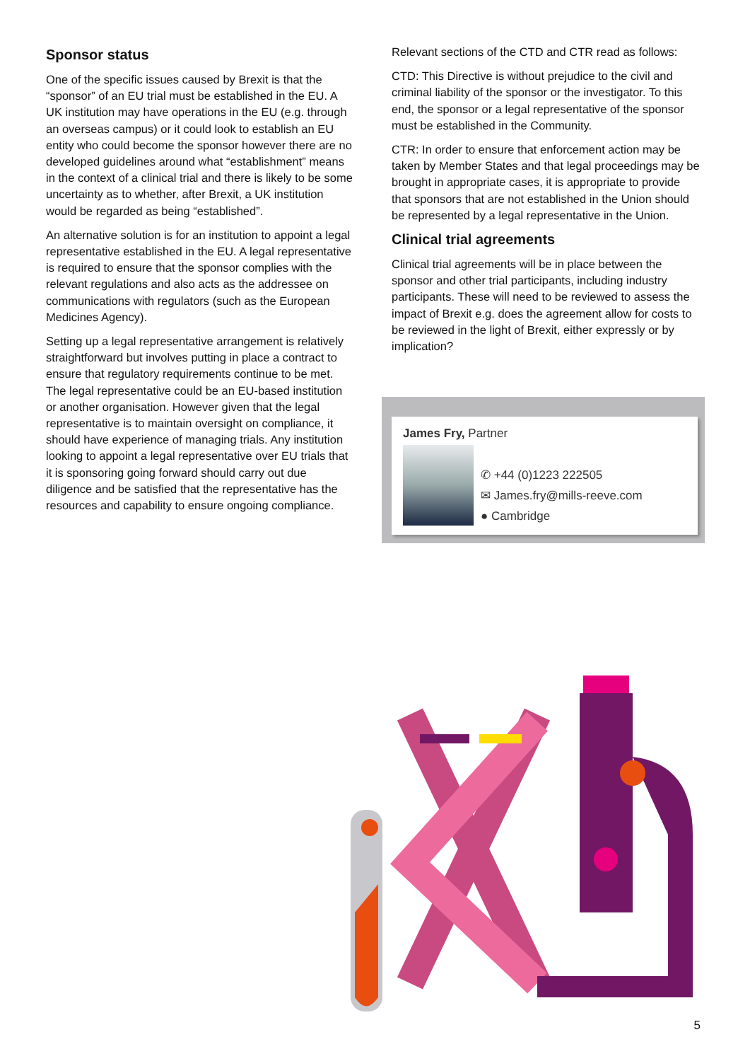Sponsor status
One of the specific issues caused by Brexit is that the “sponsor” of an EU trial must be established in the EU. A UK institution may have operations in the EU (e.g. through an overseas campus) or it could look to establish an EU entity who could become the sponsor however there are no developed guidelines around what “establishment” means in the context of a clinical trial and there is likely to be some uncertainty as to whether, after Brexit, a UK institution would be regarded as being “established”.
An alternative solution is for an institution to appoint a legal representative established in the EU. A legal representative is required to ensure that the sponsor complies with the relevant regulations and also acts as the addressee on communications with regulators (such as the European Medicines Agency).
Setting up a legal representative arrangement is relatively straightforward but involves putting in place a contract to ensure that regulatory requirements continue to be met. The legal representative could be an EU-based institution or another organisation. However given that the legal representative is to maintain oversight on compliance, it should have experience of managing trials. Any institution looking to appoint a legal representative over EU trials that it is sponsoring going forward should carry out due diligence and be satisfied that the representative has the resources and capability to ensure ongoing compliance.
Relevant sections of the CTD and CTR read as follows:
CTD: This Directive is without prejudice to the civil and criminal liability of the sponsor or the investigator. To this end, the sponsor or a legal representative of the sponsor must be established in the Community.
CTR: In order to ensure that enforcement action may be taken by Member States and that legal proceedings may be brought in appropriate cases, it is appropriate to provide that sponsors that are not established in the Union should be represented by a legal representative in the Union.
Clinical trial agreements
Clinical trial agreements will be in place between the sponsor and other trial participants, including industry participants. These will need to be reviewed to assess the impact of Brexit e.g. does the agreement allow for costs to be reviewed in the light of Brexit, either expressly or by implication?
James Fry, Partner
✆ +44 (0)1223 222505
✉ James.fry@mills-reeve.com
● Cambridge
5